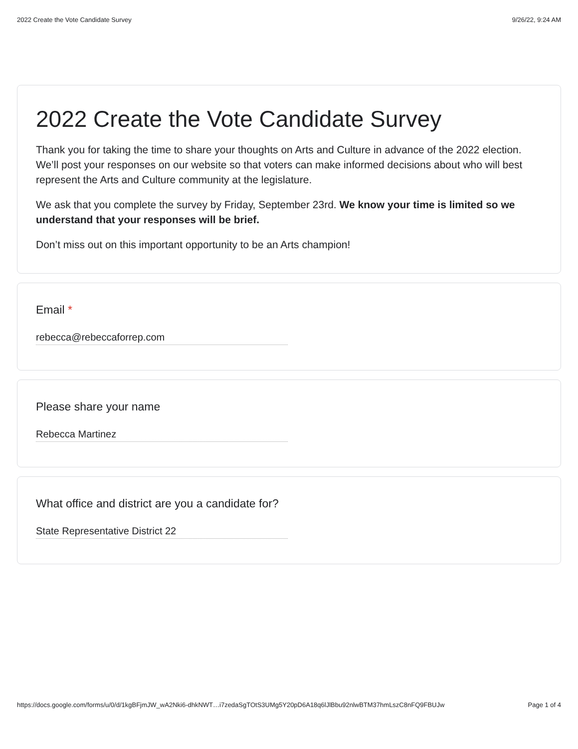2022 Create the Vote Candidate Survey 9/26/22, 9:24 AM
2022 Create the Vote Candidate Survey
Thank you for taking the time to share your thoughts on Arts and Culture in advance of the 2022 election. We’ll post your responses on our website so that voters can make informed decisions about who will best represent the Arts and Culture community at the legislature.
We ask that you complete the survey by Friday, September 23rd. We know your time is limited so we understand that your responses will be brief.
Don’t miss out on this important opportunity to be an Arts champion!
Email *
rebecca@rebeccaforrep.com
Please share your name
Rebecca Martinez
What office and district are you a candidate for?
State Representative District 22
https://docs.google.com/forms/u/0/d/1kgBFjmJW_wA2Nki6-dhkNWT…i7zedaSgTOtS3UMg5Y20pD6A18q6lJlBbu92nlwBTM37hmLszC8nFQ9FBUJw Page 1 of 4